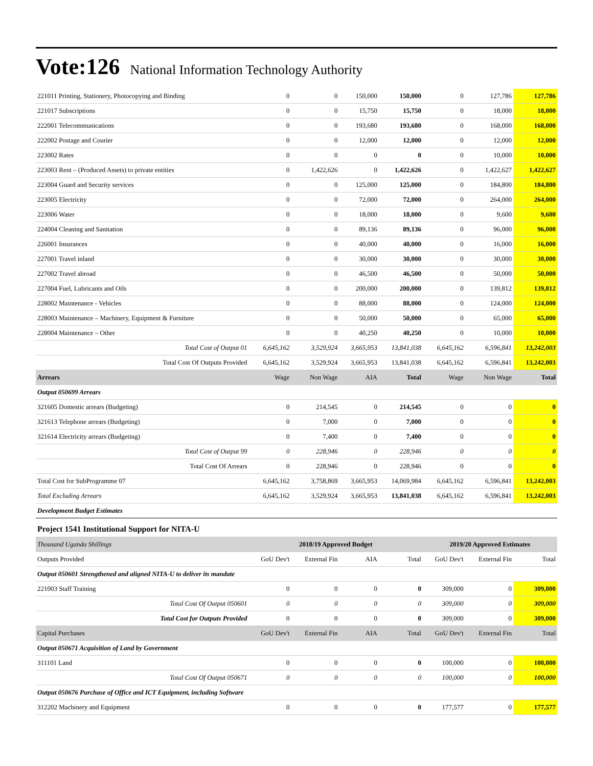Vote:126 National Information Technology Authority
| 221011 Printing, Stationery, Photocopying and Binding | 0 | 0 | 150,000 | 150,000 | 0 | 127,786 | 127,786 |
| 221017 Subscriptions | 0 | 0 | 15,750 | 15,750 | 0 | 18,000 | 18,000 |
| 222001 Telecommunications | 0 | 0 | 193,680 | 193,680 | 0 | 168,000 | 168,000 |
| 222002 Postage and Courier | 0 | 0 | 12,000 | 12,000 | 0 | 12,000 | 12,000 |
| 223002 Rates | 0 | 0 | 0 | 0 | 0 | 10,000 | 10,000 |
| 223003 Rent – (Produced Assets) to private entities | 0 | 1,422,626 | 0 | 1,422,626 | 0 | 1,422,627 | 1,422,627 |
| 223004 Guard and Security services | 0 | 0 | 125,000 | 125,000 | 0 | 184,800 | 184,800 |
| 223005 Electricity | 0 | 0 | 72,000 | 72,000 | 0 | 264,000 | 264,000 |
| 223006 Water | 0 | 0 | 18,000 | 18,000 | 0 | 9,600 | 9,600 |
| 224004 Cleaning and Sanitation | 0 | 0 | 89,136 | 89,136 | 0 | 96,000 | 96,000 |
| 226001 Insurances | 0 | 0 | 40,000 | 40,000 | 0 | 16,000 | 16,000 |
| 227001 Travel inland | 0 | 0 | 30,000 | 30,000 | 0 | 30,000 | 30,000 |
| 227002 Travel abroad | 0 | 0 | 46,500 | 46,500 | 0 | 50,000 | 50,000 |
| 227004 Fuel, Lubricants and Oils | 0 | 0 | 200,000 | 200,000 | 0 | 139,812 | 139,812 |
| 228002 Maintenance - Vehicles | 0 | 0 | 88,000 | 88,000 | 0 | 124,000 | 124,000 |
| 228003 Maintenance – Machinery, Equipment & Furniture | 0 | 0 | 50,000 | 50,000 | 0 | 65,000 | 65,000 |
| 228004 Maintenance – Other | 0 | 0 | 40,250 | 40,250 | 0 | 10,000 | 10,000 |
| Total Cost of Output 01 | 6,645,162 | 3,529,924 | 3,665,953 | 13,841,038 | 6,645,162 | 6,596,841 | 13,242,003 |
| Total Cost Of Outputs Provided | 6,645,162 | 3,529,924 | 3,665,953 | 13,841,038 | 6,645,162 | 6,596,841 | 13,242,003 |
| Arrears | Wage | Non Wage | AIA | Total | Wage | Non Wage | Total |
| Output 050699 Arrears | | | | | | | |
| 321605 Domestic arrears (Budgeting) | 0 | 214,545 | 0 | 214,545 | 0 | 0 | 0 |
| 321613 Telephone arrears (Budgeting) | 0 | 7,000 | 0 | 7,000 | 0 | 0 | 0 |
| 321614 Electricity arrears (Budgeting) | 0 | 7,400 | 0 | 7,400 | 0 | 0 | 0 |
| Total Cost of Output 99 | 0 | 228,946 | 0 | 228,946 | 0 | 0 | 0 |
| Total Cost Of Arrears | 0 | 228,946 | 0 | 228,946 | 0 | 0 | 0 |
| Total Cost for SubProgramme 07 | 6,645,162 | 3,758,869 | 3,665,953 | 14,069,984 | 6,645,162 | 6,596,841 | 13,242,003 |
| Total Excluding Arrears | 6,645,162 | 3,529,924 | 3,665,953 | 13,841,038 | 6,645,162 | 6,596,841 | 13,242,003 |
| Development Budget Estimates | | | | | | | |
| Project 1541 Institutional Support for NITA-U | | | | | | | |
| Thousand Uganda Shillings | 2018/19 Approved Budget | | | | 2019/20 Approved Estimates | | |
| Outputs Provided | GoU Dev't | External Fin | AIA | Total | GoU Dev't | External Fin | Total |
| Output 050601 Strengthened and aligned NITA-U to deliver its mandate | | | | | | | |
| 221003 Staff Training | 0 | 0 | 0 | 0 | 309,000 | 0 | 309,000 |
| Total Cost Of Output 050601 | 0 | 0 | 0 | 0 | 309,000 | 0 | 309,000 |
| Total Cost for Outputs Provided | 0 | 0 | 0 | 0 | 309,000 | 0 | 309,000 |
| Capital Purchases | GoU Dev't | External Fin | AIA | Total | GoU Dev't | External Fin | Total |
| Output 050671 Acquisition of Land by Government | | | | | | | |
| 311101 Land | 0 | 0 | 0 | 0 | 100,000 | 0 | 100,000 |
| Total Cost Of Output 050671 | 0 | 0 | 0 | 0 | 100,000 | 0 | 100,000 |
| Output 050676 Purchase of Office and ICT Equipment, including Software | | | | | | | |
| 312202 Machinery and Equipment | 0 | 0 | 0 | 0 | 177,577 | 0 | 177,577 |